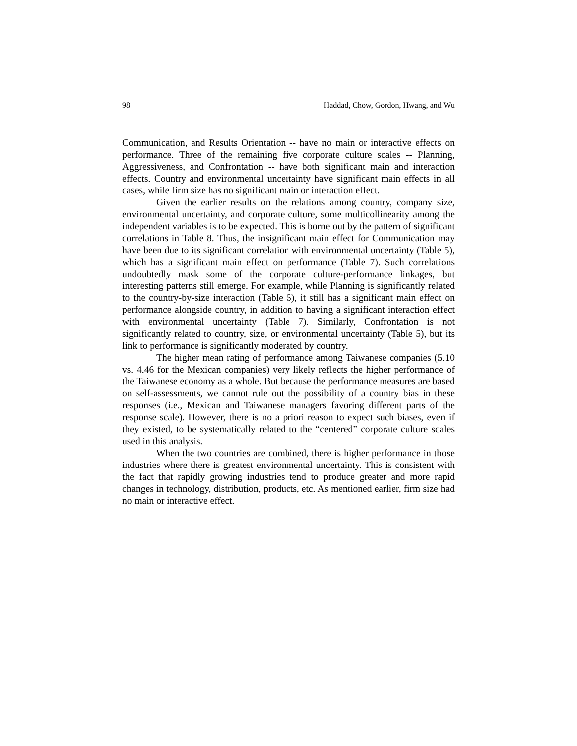98 Haddad, Chow, Gordon, Hwang, and Wu
Communication, and Results Orientation -- have no main or interactive effects on performance. Three of the remaining five corporate culture scales -- Planning, Aggressiveness, and Confrontation -- have both significant main and interaction effects. Country and environmental uncertainty have significant main effects in all cases, while firm size has no significant main or interaction effect.
Given the earlier results on the relations among country, company size, environmental uncertainty, and corporate culture, some multicollinearity among the independent variables is to be expected. This is borne out by the pattern of significant correlations in Table 8. Thus, the insignificant main effect for Communication may have been due to its significant correlation with environmental uncertainty (Table 5), which has a significant main effect on performance (Table 7). Such correlations undoubtedly mask some of the corporate culture-performance linkages, but interesting patterns still emerge. For example, while Planning is significantly related to the country-by-size interaction (Table 5), it still has a significant main effect on performance alongside country, in addition to having a significant interaction effect with environmental uncertainty (Table 7). Similarly, Confrontation is not significantly related to country, size, or environmental uncertainty (Table 5), but its link to performance is significantly moderated by country.
The higher mean rating of performance among Taiwanese companies (5.10 vs. 4.46 for the Mexican companies) very likely reflects the higher performance of the Taiwanese economy as a whole. But because the performance measures are based on self-assessments, we cannot rule out the possibility of a country bias in these responses (i.e., Mexican and Taiwanese managers favoring different parts of the response scale). However, there is no a priori reason to expect such biases, even if they existed, to be systematically related to the “centered” corporate culture scales used in this analysis.
When the two countries are combined, there is higher performance in those industries where there is greatest environmental uncertainty. This is consistent with the fact that rapidly growing industries tend to produce greater and more rapid changes in technology, distribution, products, etc. As mentioned earlier, firm size had no main or interactive effect.